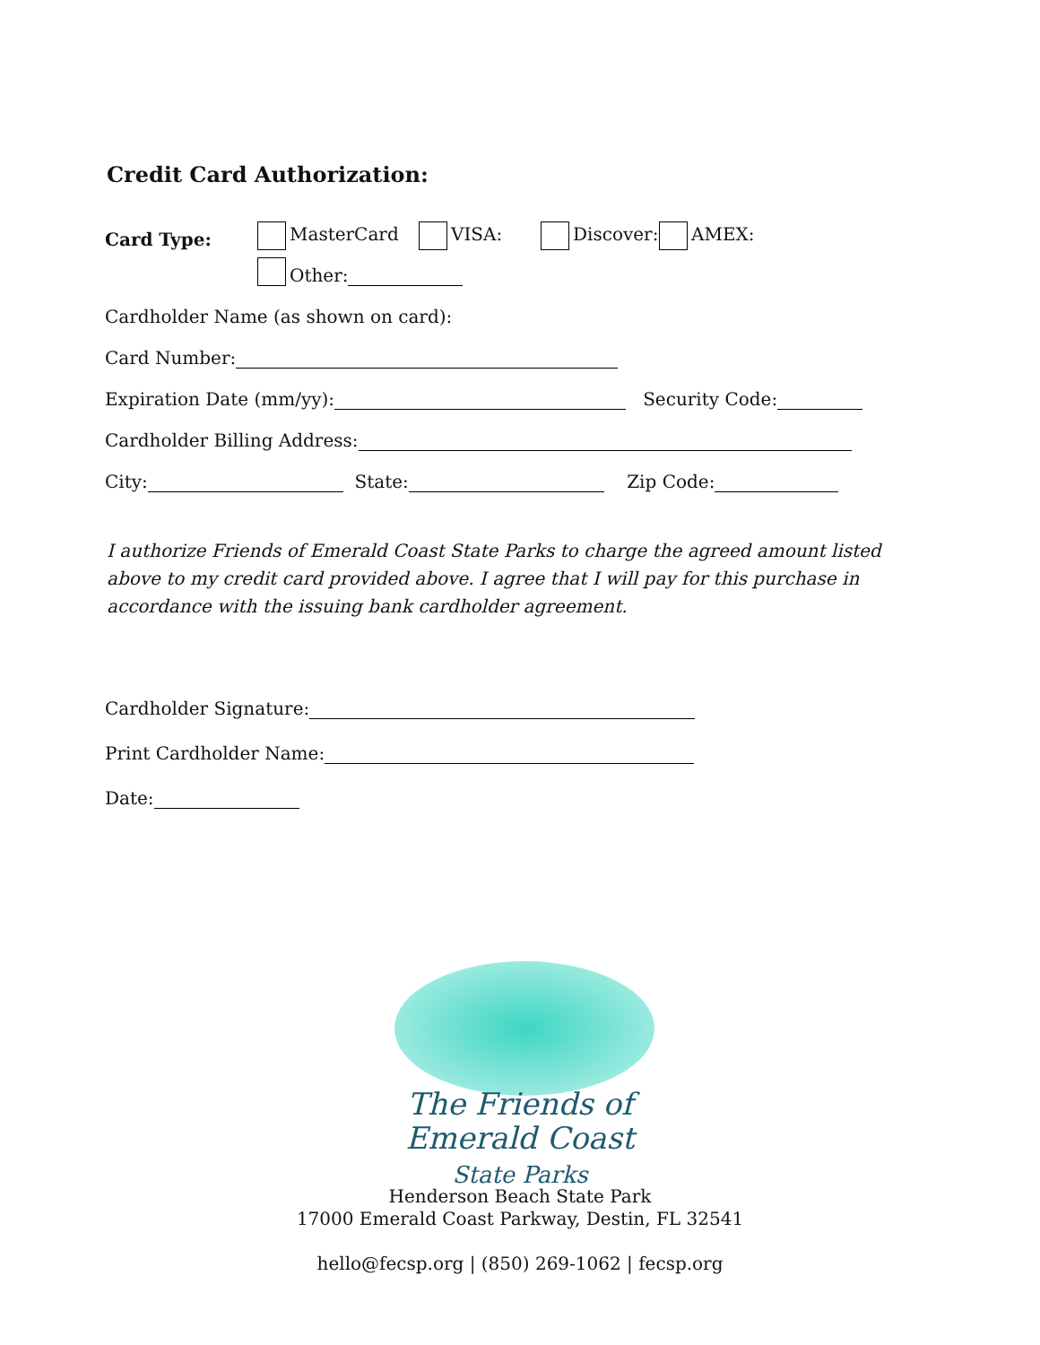Credit Card Authorization:
Card Type: MasterCard VISA: Discover: AMEX:
Other:
Cardholder Name (as shown on card):
Card Number:
Expiration Date (mm/yy): Security Code:
Cardholder Billing Address:
City: State: Zip Code:
I authorize Friends of Emerald Coast State Parks to charge the agreed amount listed above to my credit card provided above. I agree that I will pay for this purchase in accordance with the issuing bank cardholder agreement.
Cardholder Signature:
Print Cardholder Name:
Date:
The Friends of Emerald Coast
State Parks
Henderson Beach State Park
17000 Emerald Coast Parkway, Destin, FL 32541
hello@fecsp.org | (850) 269-1062 | fecsp.org